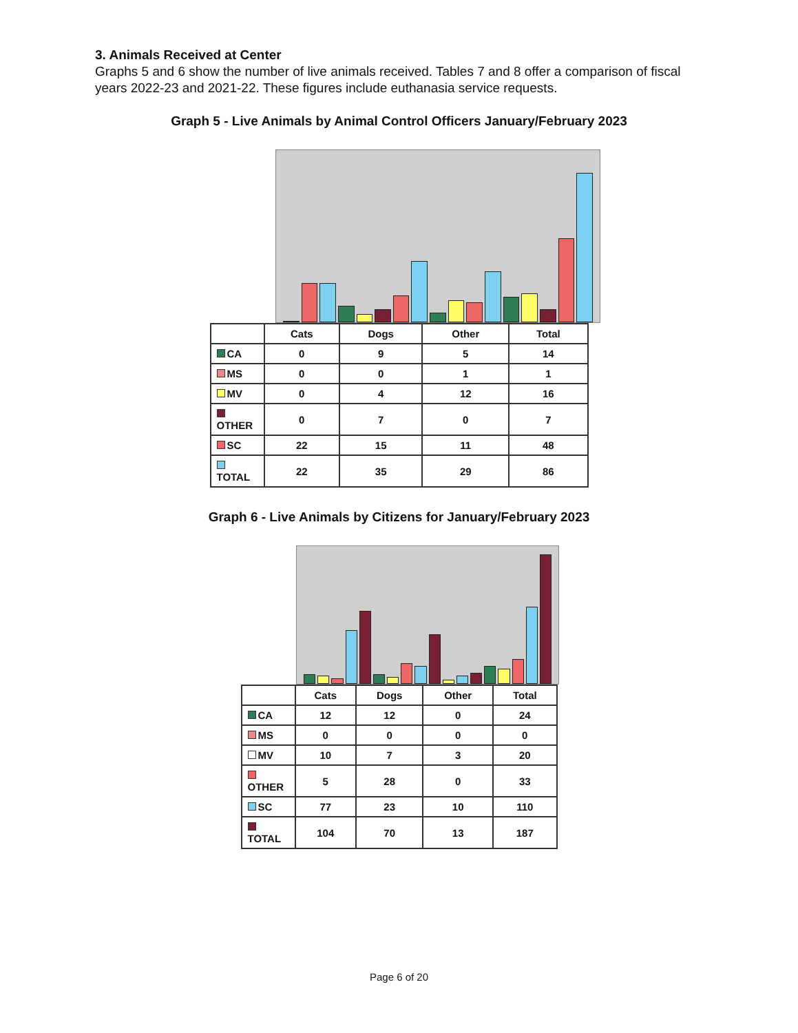3. Animals Received at Center
Graphs 5 and 6 show the number of live animals received. Tables 7 and 8 offer a comparison of fiscal years 2022-23 and 2021-22. These figures include euthanasia service requests.
Graph 5 - Live Animals by Animal Control Officers January/February 2023
| | Cats | Dogs | Other | Total |
| --- | --- | --- | --- | --- |
| CA | 0 | 9 | 5 | 14 |
| MS | 0 | 0 | 1 | 1 |
| MV | 0 | 4 | 12 | 16 |
| OTHER | 0 | 7 | 0 | 7 |
| SC | 22 | 15 | 11 | 48 |
| TOTAL | 22 | 35 | 29 | 86 |
Graph 6 - Live Animals by Citizens for January/February 2023
| | Cats | Dogs | Other | Total |
| --- | --- | --- | --- | --- |
| CA | 12 | 12 | 0 | 24 |
| MS | 0 | 0 | 0 | 0 |
| MV | 10 | 7 | 3 | 20 |
| OTHER | 5 | 28 | 0 | 33 |
| SC | 77 | 23 | 10 | 110 |
| TOTAL | 104 | 70 | 13 | 187 |
Page 6 of 20